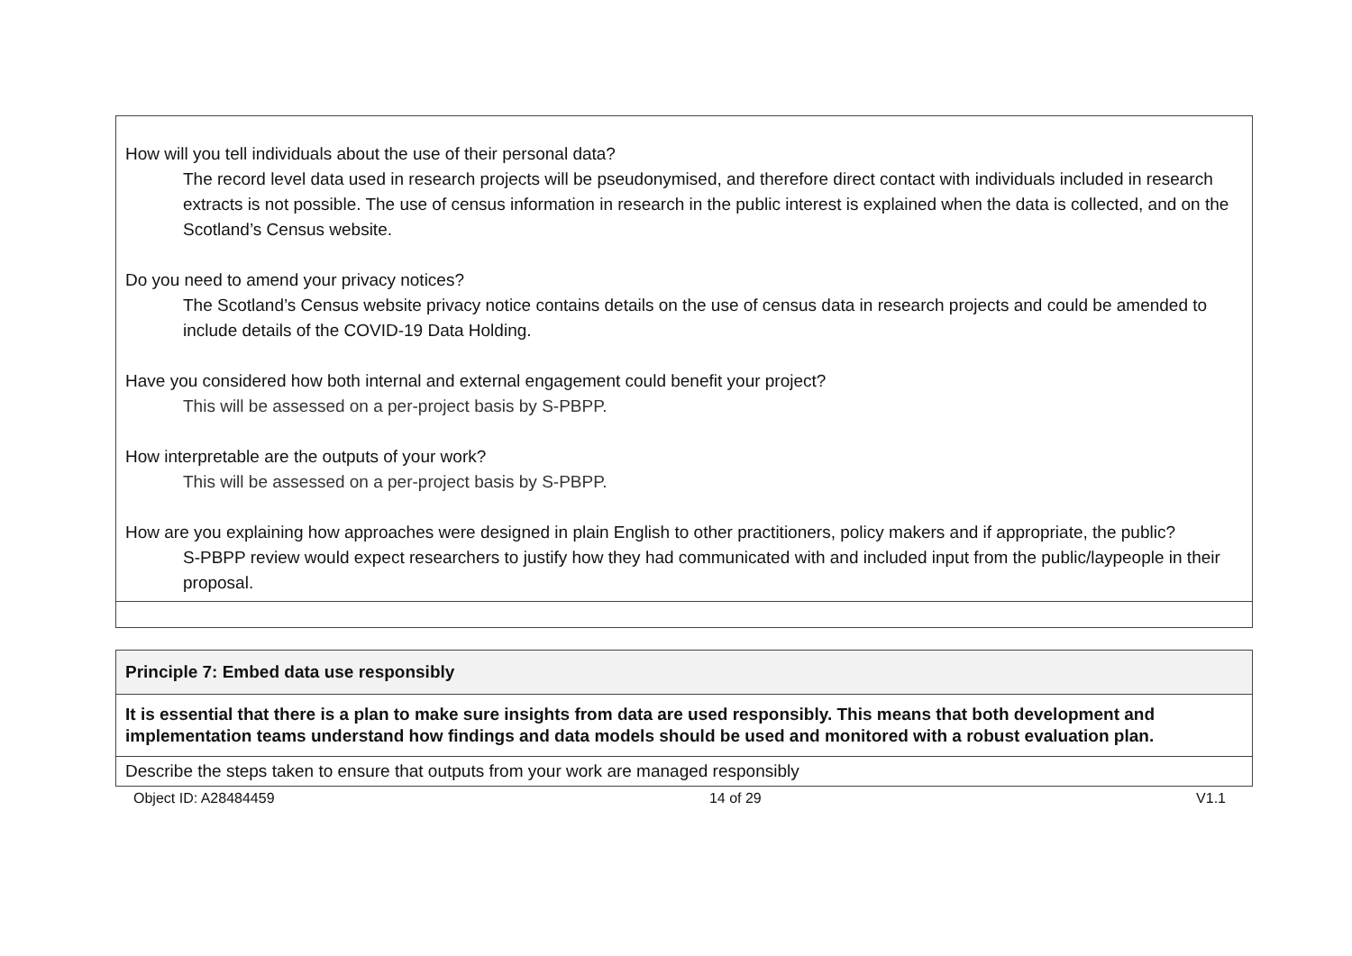| How will you tell individuals about the use of their personal data? The record level data used in research projects will be pseudonymised, and therefore direct contact with individuals included in research extracts is not possible. The use of census information in research in the public interest is explained when the data is collected, and on the Scotland’s Census website. Do you need to amend your privacy notices? The Scotland’s Census website privacy notice contains details on the use of census data in research projects and could be amended to include details of the COVID-19 Data Holding. Have you considered how both internal and external engagement could benefit your project? This will be assessed on a per-project basis by S-PBPP. How interpretable are the outputs of your work? This will be assessed on a per-project basis by S-PBPP. How are you explaining how approaches were designed in plain English to other practitioners, policy makers and if appropriate, the public? S-PBPP review would expect researchers to justify how they had communicated with and included input from the public/laypeople in their proposal. |
| Principle 7: Embed data use responsibly |
| It is essential that there is a plan to make sure insights from data are used responsibly. This means that both development and implementation teams understand how findings and data models should be used and monitored with a robust evaluation plan. |
| Describe the steps taken to ensure that outputs from your work are managed responsibly |
Object ID: A28484459 14 of 29 V1.1